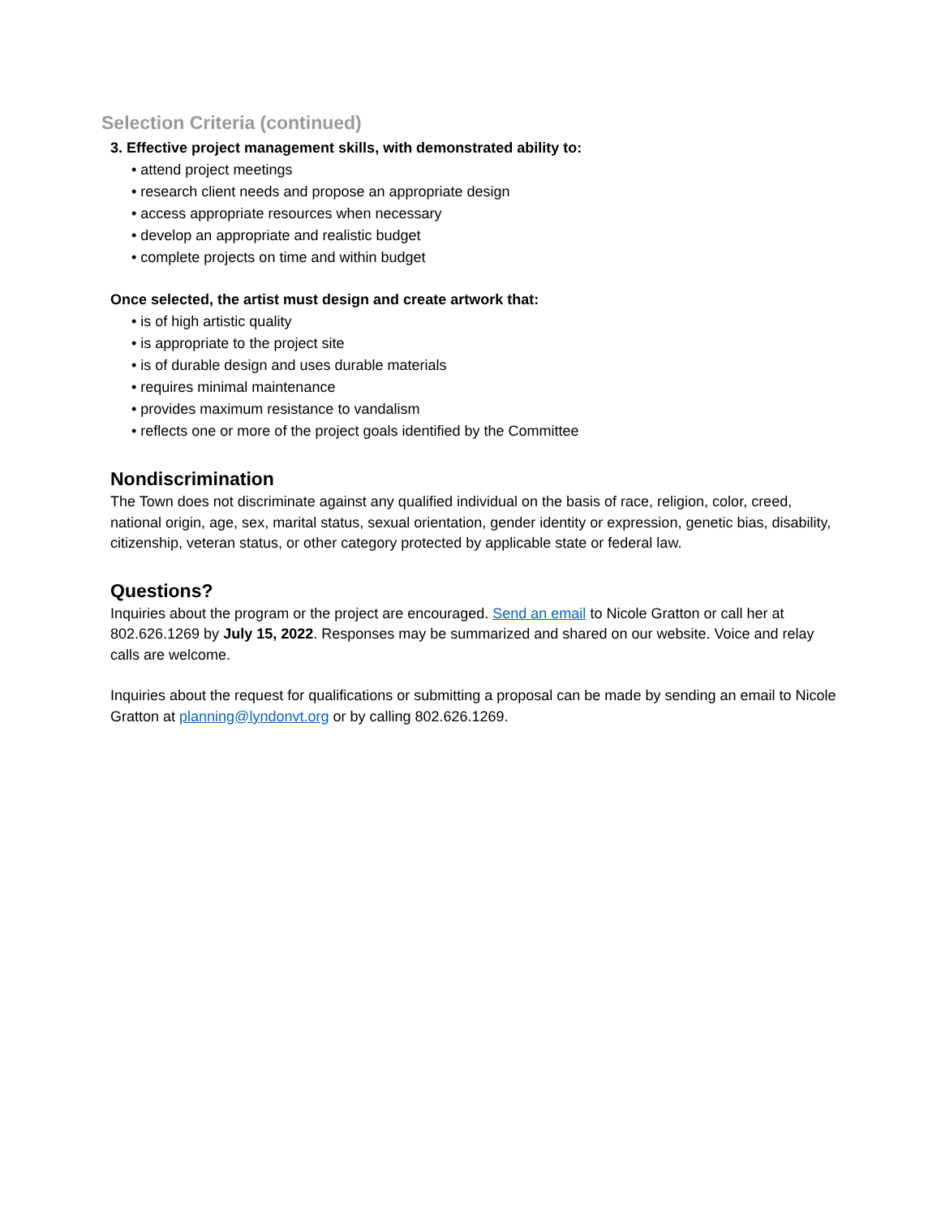Selection Criteria (continued)
3. Effective project management skills, with demonstrated ability to:
• attend project meetings
• research client needs and propose an appropriate design
• access appropriate resources when necessary
• develop an appropriate and realistic budget
• complete projects on time and within budget
Once selected, the artist must design and create artwork that:
• is of high artistic quality
• is appropriate to the project site
• is of durable design and uses durable materials
• requires minimal maintenance
• provides maximum resistance to vandalism
• reflects one or more of the project goals identified by the Committee
Nondiscrimination
The Town does not discriminate against any qualified individual on the basis of race, religion, color, creed, national origin, age, sex, marital status, sexual orientation, gender identity or expression, genetic bias, disability, citizenship, veteran status, or other category protected by applicable state or federal law.
Questions?
Inquiries about the program or the project are encouraged. Send an email to Nicole Gratton or call her at 802.626.1269 by July 15, 2022. Responses may be summarized and shared on our website. Voice and relay calls are welcome.
Inquiries about the request for qualifications or submitting a proposal can be made by sending an email to Nicole Gratton at planning@lyndonvt.org or by calling 802.626.1269.